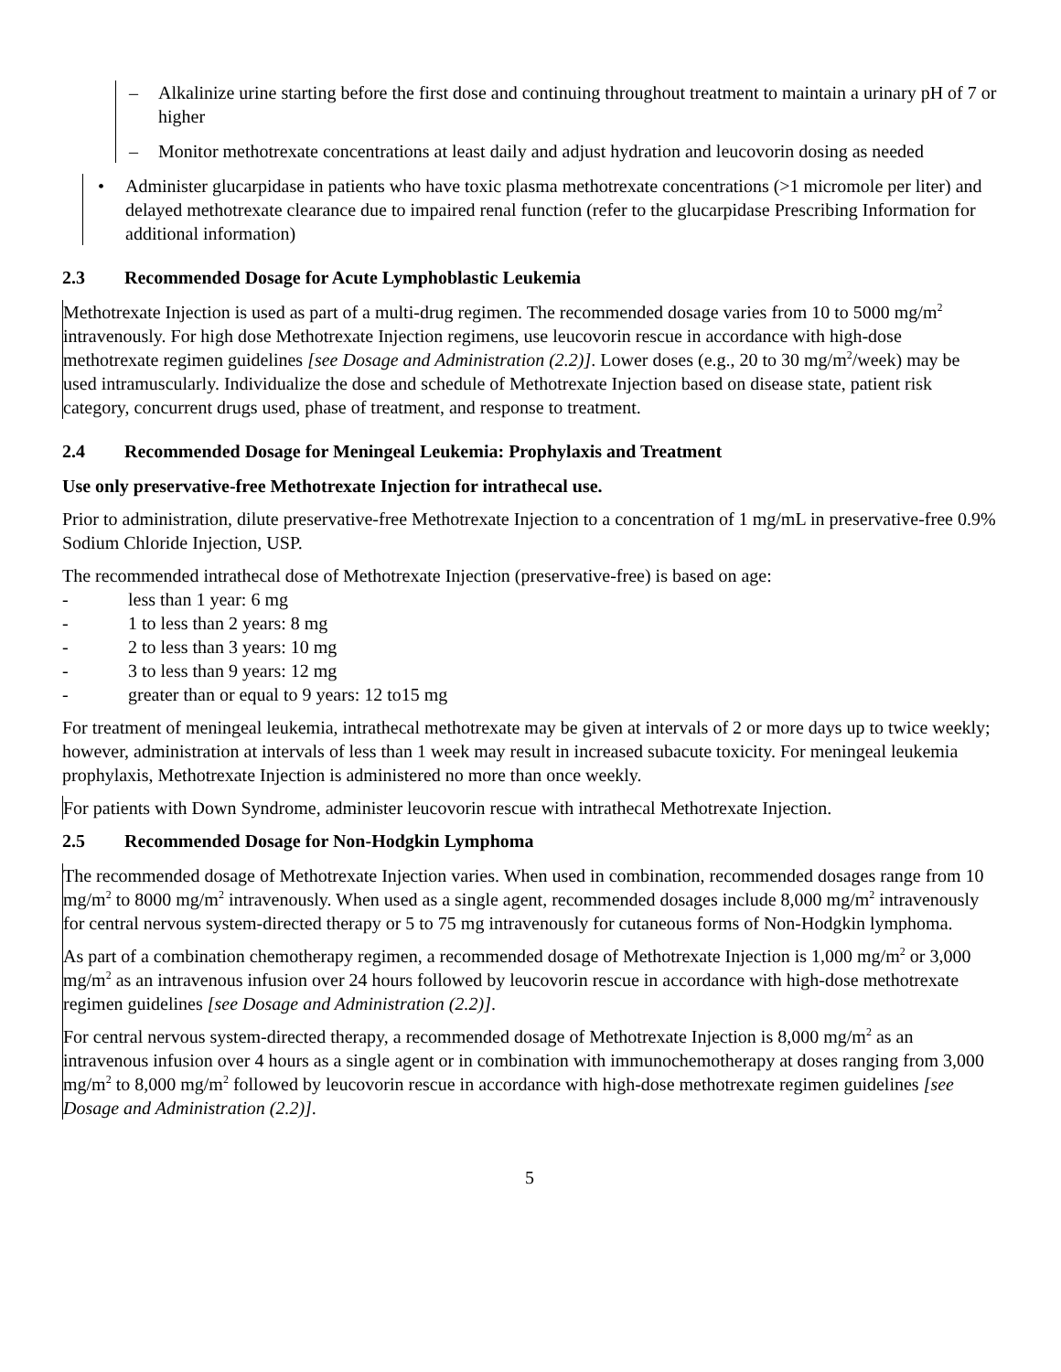– Alkalinize urine starting before the first dose and continuing throughout treatment to maintain a urinary pH of 7 or higher
– Monitor methotrexate concentrations at least daily and adjust hydration and leucovorin dosing as needed
• Administer glucarpidase in patients who have toxic plasma methotrexate concentrations (>1 micromole per liter) and delayed methotrexate clearance due to impaired renal function (refer to the glucarpidase Prescribing Information for additional information)
2.3 Recommended Dosage for Acute Lymphoblastic Leukemia
Methotrexate Injection is used as part of a multi-drug regimen. The recommended dosage varies from 10 to 5000 mg/m<sup>2</sup> intravenously. For high dose Methotrexate Injection regimens, use leucovorin rescue in accordance with high-dose methotrexate regimen guidelines [see Dosage and Administration (2.2)]. Lower doses (e.g., 20 to 30 mg/m<sup>2</sup>/week) may be used intramuscularly. Individualize the dose and schedule of Methotrexate Injection based on disease state, patient risk category, concurrent drugs used, phase of treatment, and response to treatment.
2.4 Recommended Dosage for Meningeal Leukemia: Prophylaxis and Treatment
Use only preservative-free Methotrexate Injection for intrathecal use.
Prior to administration, dilute preservative-free Methotrexate Injection to a concentration of 1 mg/mL in preservative-free 0.9% Sodium Chloride Injection, USP.
The recommended intrathecal dose of Methotrexate Injection (preservative-free) is based on age:
- less than 1 year: 6 mg
- 1 to less than 2 years: 8 mg
- 2 to less than 3 years: 10 mg
- 3 to less than 9 years: 12 mg
- greater than or equal to 9 years: 12 to15 mg
For treatment of meningeal leukemia, intrathecal methotrexate may be given at intervals of 2 or more days up to twice weekly; however, administration at intervals of less than 1 week may result in increased subacute toxicity. For meningeal leukemia prophylaxis, Methotrexate Injection is administered no more than once weekly.
For patients with Down Syndrome, administer leucovorin rescue with intrathecal Methotrexate Injection.
2.5 Recommended Dosage for Non-Hodgkin Lymphoma
The recommended dosage of Methotrexate Injection varies. When used in combination, recommended dosages range from 10 mg/m<sup>2</sup> to 8000 mg/m<sup>2</sup> intravenously. When used as a single agent, recommended dosages include 8,000 mg/m<sup>2</sup> intravenously for central nervous system-directed therapy or 5 to 75 mg intravenously for cutaneous forms of Non-Hodgkin lymphoma.
As part of a combination chemotherapy regimen, a recommended dosage of Methotrexate Injection is 1,000 mg/m<sup>2</sup> or 3,000 mg/m<sup>2</sup> as an intravenous infusion over 24 hours followed by leucovorin rescue in accordance with high-dose methotrexate regimen guidelines [see Dosage and Administration (2.2)].
For central nervous system-directed therapy, a recommended dosage of Methotrexate Injection is 8,000 mg/m<sup>2</sup> as an intravenous infusion over 4 hours as a single agent or in combination with immunochemotherapy at doses ranging from 3,000 mg/m<sup>2</sup> to 8,000 mg/m<sup>2</sup> followed by leucovorin rescue in accordance with high-dose methotrexate regimen guidelines [see Dosage and Administration (2.2)].
5